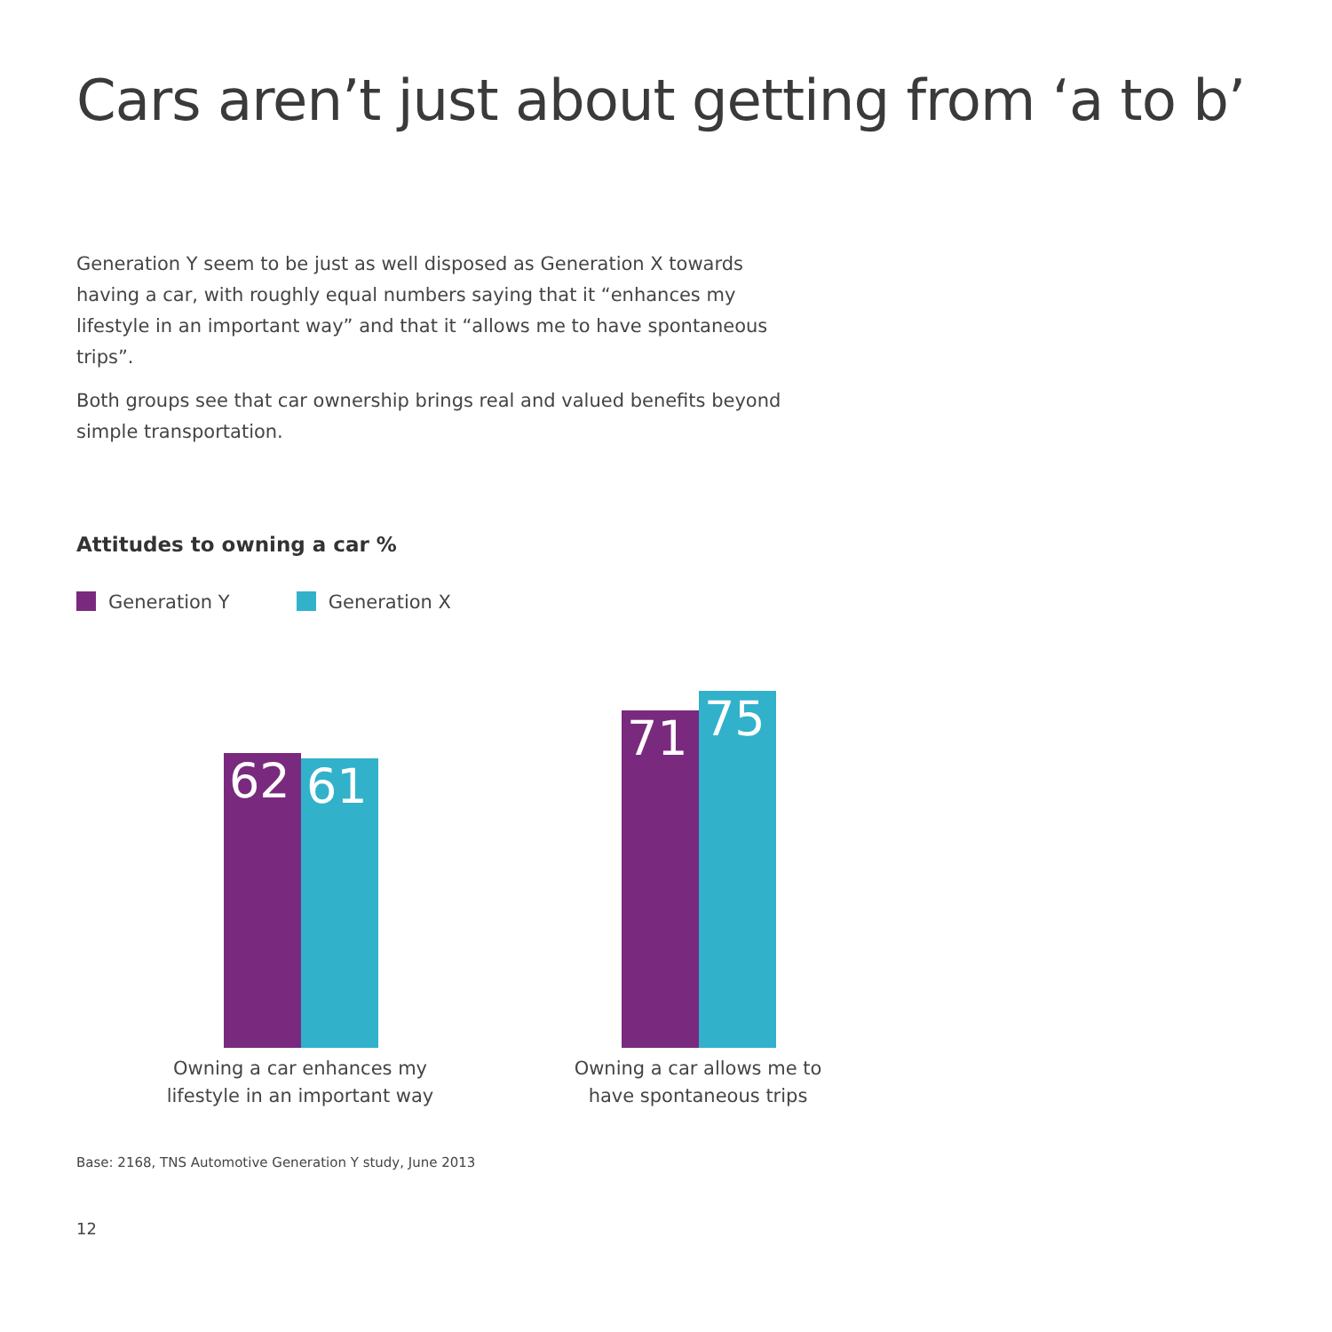Cars aren’t just about getting from ‘a to b’
Generation Y seem to be just as well disposed as Generation X towards having a car, with roughly equal numbers saying that it “enhances my lifestyle in an important way” and that it “allows me to have spontaneous trips”.
Both groups see that car ownership brings real and valued benefits beyond simple transportation.
Attitudes to owning a car %
Generation Y Generation X
62
61
71
75
Owning a car enhances my lifestyle in an important way
Owning a car allows me to have spontaneous trips
Base: 2168, TNS Automotive Generation Y study, June 2013
12